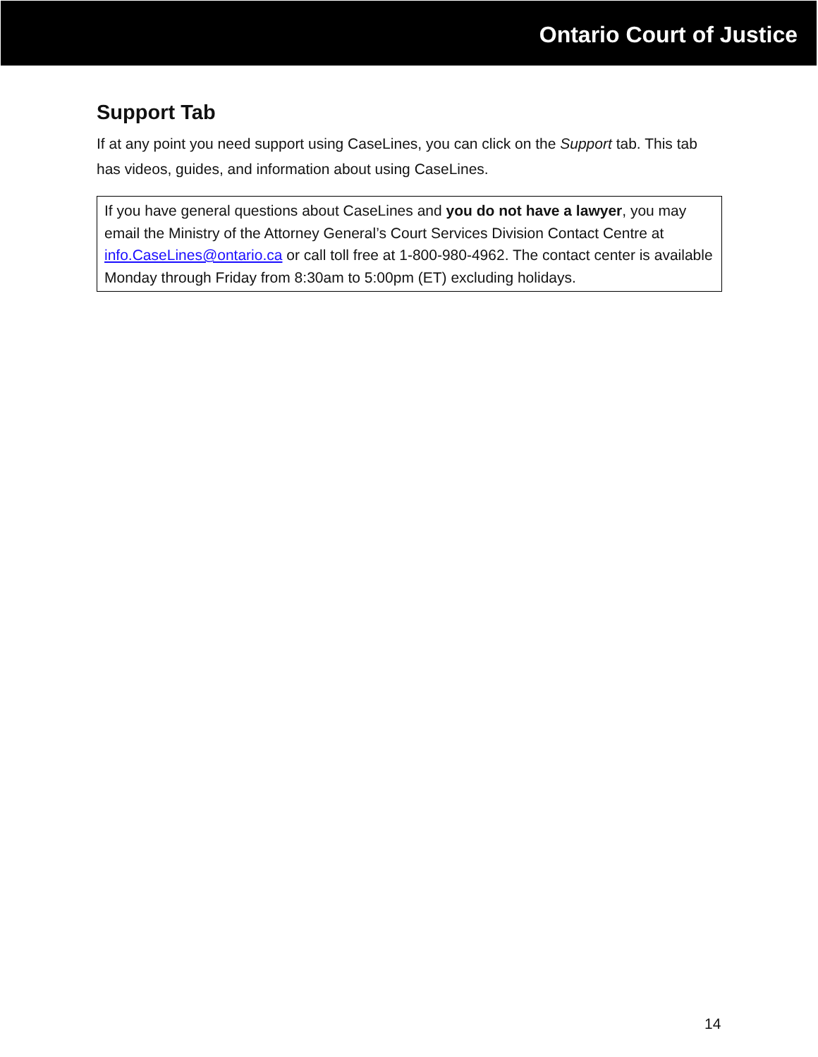Ontario Court of Justice
Support Tab
If at any point you need support using CaseLines, you can click on the Support tab. This tab has videos, guides, and information about using CaseLines.
If you have general questions about CaseLines and you do not have a lawyer, you may email the Ministry of the Attorney General’s Court Services Division Contact Centre at info.CaseLines@ontario.ca or call toll free at 1-800-980-4962. The contact center is available Monday through Friday from 8:30am to 5:00pm (ET) excluding holidays.
14